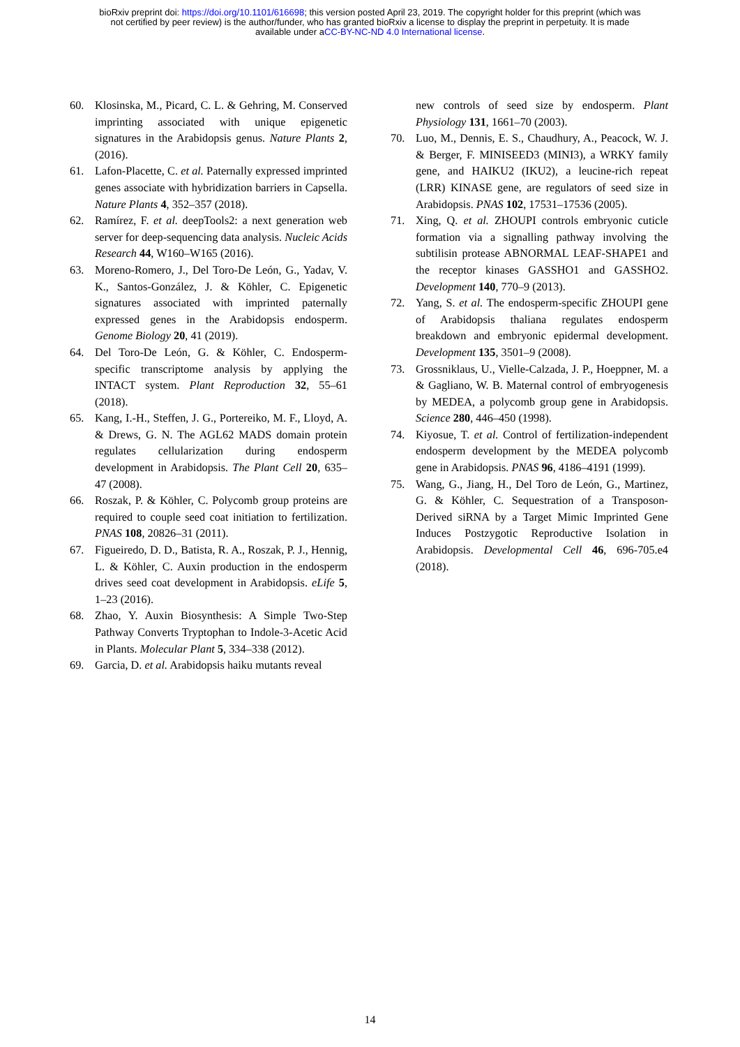bioRxiv preprint doi: https://doi.org/10.1101/616698; this version posted April 23, 2019. The copyright holder for this preprint (which was
not certified by peer review) is the author/funder, who has granted bioRxiv a license to display the preprint in perpetuity. It is made
available under aCC-BY-NC-ND 4.0 International license.
60. Klosinska, M., Picard, C. L. & Gehring, M. Conserved imprinting associated with unique epigenetic signatures in the Arabidopsis genus. Nature Plants 2, (2016).
61. Lafon-Placette, C. et al. Paternally expressed imprinted genes associate with hybridization barriers in Capsella. Nature Plants 4, 352–357 (2018).
62. Ramírez, F. et al. deepTools2: a next generation web server for deep-sequencing data analysis. Nucleic Acids Research 44, W160–W165 (2016).
63. Moreno-Romero, J., Del Toro-De León, G., Yadav, V. K., Santos-González, J. & Köhler, C. Epigenetic signatures associated with imprinted paternally expressed genes in the Arabidopsis endosperm. Genome Biology 20, 41 (2019).
64. Del Toro-De León, G. & Köhler, C. Endosperm-specific transcriptome analysis by applying the INTACT system. Plant Reproduction 32, 55–61 (2018).
65. Kang, I.-H., Steffen, J. G., Portereiko, M. F., Lloyd, A. & Drews, G. N. The AGL62 MADS domain protein regulates cellularization during endosperm development in Arabidopsis. The Plant Cell 20, 635–47 (2008).
66. Roszak, P. & Köhler, C. Polycomb group proteins are required to couple seed coat initiation to fertilization. PNAS 108, 20826–31 (2011).
67. Figueiredo, D. D., Batista, R. A., Roszak, P. J., Hennig, L. & Köhler, C. Auxin production in the endosperm drives seed coat development in Arabidopsis. eLife 5, 1–23 (2016).
68. Zhao, Y. Auxin Biosynthesis: A Simple Two-Step Pathway Converts Tryptophan to Indole-3-Acetic Acid in Plants. Molecular Plant 5, 334–338 (2012).
69. Garcia, D. et al. Arabidopsis haiku mutants reveal
new controls of seed size by endosperm. Plant Physiology 131, 1661–70 (2003).
70. Luo, M., Dennis, E. S., Chaudhury, A., Peacock, W. J. & Berger, F. MINISEED3 (MINI3), a WRKY family gene, and HAIKU2 (IKU2), a leucine-rich repeat (LRR) KINASE gene, are regulators of seed size in Arabidopsis. PNAS 102, 17531–17536 (2005).
71. Xing, Q. et al. ZHOUPI controls embryonic cuticle formation via a signalling pathway involving the subtilisin protease ABNORMAL LEAF-SHAPE1 and the receptor kinases GASSHO1 and GASSHO2. Development 140, 770–9 (2013).
72. Yang, S. et al. The endosperm-specific ZHOUPI gene of Arabidopsis thaliana regulates endosperm breakdown and embryonic epidermal development. Development 135, 3501–9 (2008).
73. Grossniklaus, U., Vielle-Calzada, J. P., Hoeppner, M. a & Gagliano, W. B. Maternal control of embryogenesis by MEDEA, a polycomb group gene in Arabidopsis. Science 280, 446–450 (1998).
74. Kiyosue, T. et al. Control of fertilization-independent endosperm development by the MEDEA polycomb gene in Arabidopsis. PNAS 96, 4186–4191 (1999).
75. Wang, G., Jiang, H., Del Toro de León, G., Martinez, G. & Köhler, C. Sequestration of a Transposon-Derived siRNA by a Target Mimic Imprinted Gene Induces Postzygotic Reproductive Isolation in Arabidopsis. Developmental Cell 46, 696-705.e4 (2018).
14